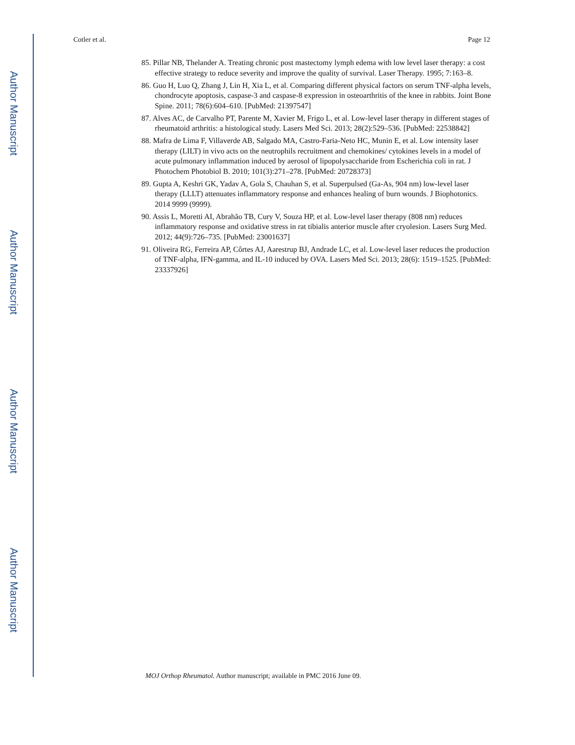Author Manuscript
Author Manuscript
Author Manuscript
Author Manuscript
Cotler et al. Page 12
85. Pillar NB, Thelander A. Treating chronic post mastectomy lymph edema with low level laser therapy: a cost effective strategy to reduce severity and improve the quality of survival. Laser Therapy. 1995; 7:163–8.
86. Guo H, Luo Q, Zhang J, Lin H, Xia L, et al. Comparing different physical factors on serum TNF-alpha levels, chondrocyte apoptosis, caspase-3 and caspase-8 expression in osteoarthritis of the knee in rabbits. Joint Bone Spine. 2011; 78(6):604–610. [PubMed: 21397547]
87. Alves AC, de Carvalho PT, Parente M, Xavier M, Frigo L, et al. Low-level laser therapy in different stages of rheumatoid arthritis: a histological study. Lasers Med Sci. 2013; 28(2):529–536. [PubMed: 22538842]
88. Mafra de Lima F, Villaverde AB, Salgado MA, Castro-Faria-Neto HC, Munin E, et al. Low intensity laser therapy (LILT) in vivo acts on the neutrophils recruitment and chemokines/ cytokines levels in a model of acute pulmonary inflammation induced by aerosol of lipopolysaccharide from Escherichia coli in rat. J Photochem Photobiol B. 2010; 101(3):271–278. [PubMed: 20728373]
89. Gupta A, Keshri GK, Yadav A, Gola S, Chauhan S, et al. Superpulsed (Ga-As, 904 nm) low-level laser therapy (LLLT) attenuates inflammatory response and enhances healing of burn wounds. J Biophotonics. 2014 9999 (9999).
90. Assis L, Moretti AI, Abrahão TB, Cury V, Souza HP, et al. Low-level laser therapy (808 nm) reduces inflammatory response and oxidative stress in rat tibialis anterior muscle after cryolesion. Lasers Surg Med. 2012; 44(9):726–735. [PubMed: 23001637]
91. Oliveira RG, Ferreira AP, Côrtes AJ, Aarestrup BJ, Andrade LC, et al. Low-level laser reduces the production of TNF-alpha, IFN-gamma, and IL-10 induced by OVA. Lasers Med Sci. 2013; 28(6): 1519–1525. [PubMed: 23337926]
MOJ Orthop Rheumatol. Author manuscript; available in PMC 2016 June 09.